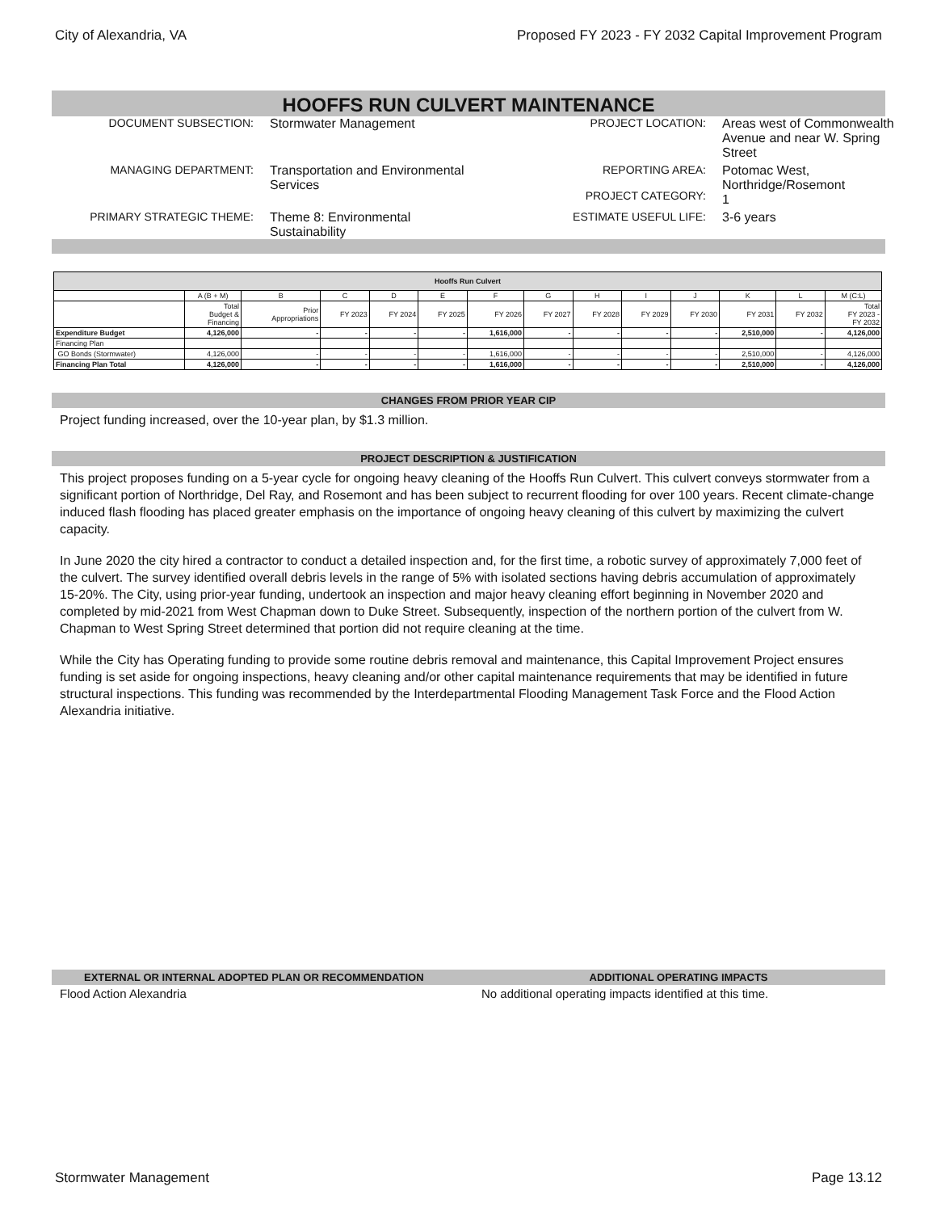City of Alexandria, VA Proposed FY 2023 - FY 2032 Capital Improvement Program
HOOFFS RUN CULVERT MAINTENANCE
DOCUMENT SUBSECTION:
Stormwater Management
PROJECT LOCATION:
Areas west of Commonwealth Avenue and near W. Spring Street
MANAGING DEPARTMENT:
Transportation and Environmental Services
REPORTING AREA:
PROJECT CATEGORY:
Potomac West, Northridge/Rosemont
1
PRIMARY STRATEGIC THEME:
Theme 8: Environmental Sustainability
ESTIMATE USEFUL LIFE:
3-6 years
| Hooffs Run Culvert | | | | | | | | | | | | | |
| --- | --- | --- | --- | --- | --- | --- | --- | --- | --- | --- | --- | --- | --- |
| | A (B + M) | B | C | D | E | F | G | H | I | J | K | L | M (C:L) |
| | Total Budget & Financing | Prior Appropriations | FY 2023 | FY 2024 | FY 2025 | FY 2026 | FY 2027 | FY 2028 | FY 2029 | FY 2030 | FY 2031 | FY 2032 | Total FY 2023 - FY 2032 |
| Expenditure Budget | 4,126,000 | - | - | - | - | 1,616,000 | - | - | - | - | 2,510,000 | - | 4,126,000 |
| Financing Plan | | | | | | | | | | | | | |
| GO Bonds (Stormwater) | 4,126,000 | - | - | - | - | 1,616,000 | - | - | - | - | 2,510,000 | - | 4,126,000 |
| Financing Plan Total | 4,126,000 | - | - | - | - | 1,616,000 | - | - | - | - | 2,510,000 | - | 4,126,000 |
CHANGES FROM PRIOR YEAR CIP
Project funding increased, over the 10-year plan, by $1.3 million.
PROJECT DESCRIPTION & JUSTIFICATION
This project proposes funding on a 5-year cycle for ongoing heavy cleaning of the Hooffs Run Culvert. This culvert conveys stormwater from a significant portion of Northridge, Del Ray, and Rosemont and has been subject to recurrent flooding for over 100 years. Recent climate-change induced flash flooding has placed greater emphasis on the importance of ongoing heavy cleaning of this culvert by maximizing the culvert capacity.
In June 2020 the city hired a contractor to conduct a detailed inspection and, for the first time, a robotic survey of approximately 7,000 feet of the culvert. The survey identified overall debris levels in the range of 5% with isolated sections having debris accumulation of approximately 15-20%. The City, using prior-year funding, undertook an inspection and major heavy cleaning effort beginning in November 2020 and completed by mid-2021 from West Chapman down to Duke Street. Subsequently, inspection of the northern portion of the culvert from W. Chapman to West Spring Street determined that portion did not require cleaning at the time.
While the City has Operating funding to provide some routine debris removal and maintenance, this Capital Improvement Project ensures funding is set aside for ongoing inspections, heavy cleaning and/or other capital maintenance requirements that may be identified in future structural inspections. This funding was recommended by the Interdepartmental Flooding Management Task Force and the Flood Action Alexandria initiative.
EXTERNAL OR INTERNAL ADOPTED PLAN OR RECOMMENDATION
Flood Action Alexandria
ADDITIONAL OPERATING IMPACTS
No additional operating impacts identified at this time.
Stormwater Management Page 13.12